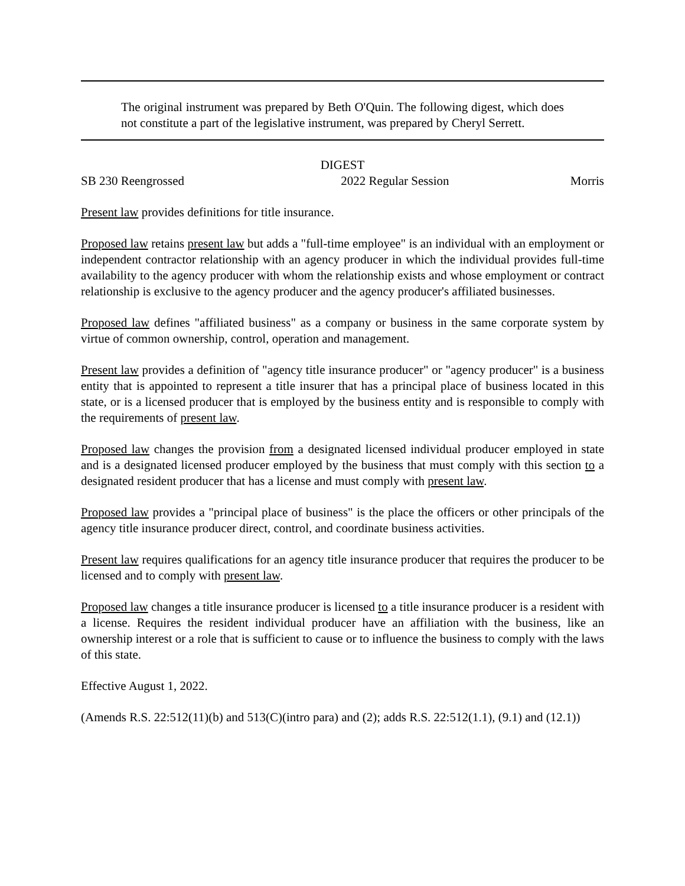The original instrument was prepared by Beth O'Quin. The following digest, which does not constitute a part of the legislative instrument, was prepared by Cheryl Serrett.
DIGEST
SB 230 Reengrossed 2022 Regular Session Morris
Present law provides definitions for title insurance.
Proposed law retains present law but adds a "full-time employee" is an individual with an employment or independent contractor relationship with an agency producer in which the individual provides full-time availability to the agency producer with whom the relationship exists and whose employment or contract relationship is exclusive to the agency producer and the agency producer's affiliated businesses.
Proposed law defines "affiliated business" as a company or business in the same corporate system by virtue of common ownership, control, operation and management.
Present law provides a definition of "agency title insurance producer" or "agency producer" is a business entity that is appointed to represent a title insurer that has a principal place of business located in this state, or is a licensed producer that is employed by the business entity and is responsible to comply with the requirements of present law.
Proposed law changes the provision from a designated licensed individual producer employed in state and is a designated licensed producer employed by the business that must comply with this section to a designated resident producer that has a license and must comply with present law.
Proposed law provides a "principal place of business" is the place the officers or other principals of the agency title insurance producer direct, control, and coordinate business activities.
Present law requires qualifications for an agency title insurance producer that requires the producer to be licensed and to comply with present law.
Proposed law changes a title insurance producer is licensed to a title insurance producer is a resident with a license. Requires the resident individual producer have an affiliation with the business, like an ownership interest or a role that is sufficient to cause or to influence the business to comply with the laws of this state.
Effective August 1, 2022.
(Amends R.S. 22:512(11)(b) and 513(C)(intro para) and (2); adds R.S. 22:512(1.1), (9.1) and (12.1))